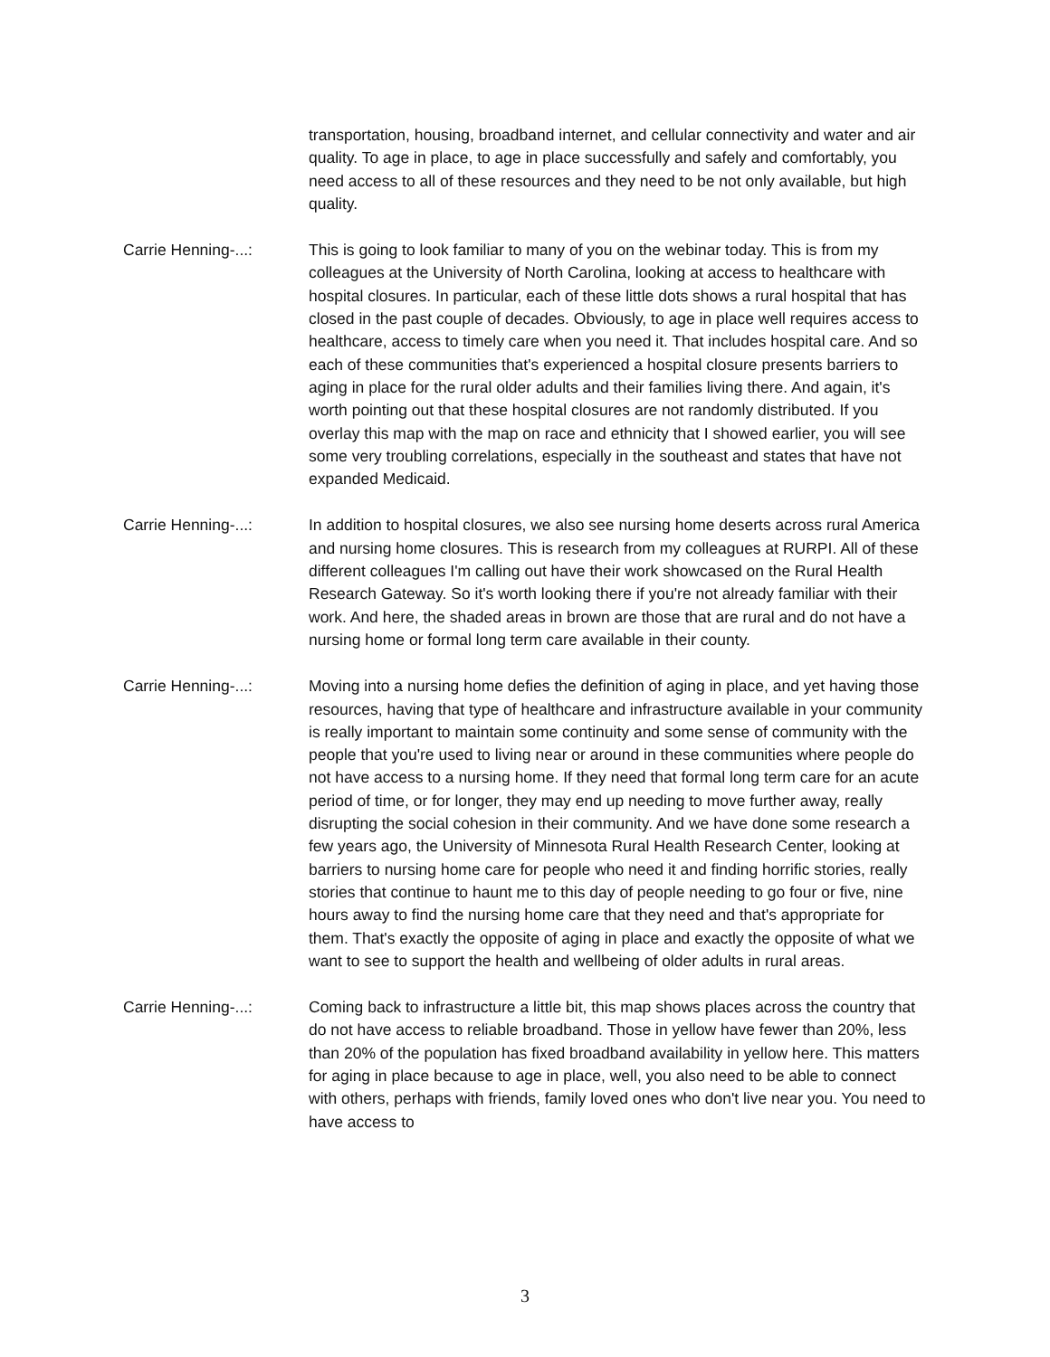transportation, housing, broadband internet, and cellular connectivity and water and air quality. To age in place, to age in place successfully and safely and comfortably, you need access to all of these resources and they need to be not only available, but high quality.
Carrie Henning-...: This is going to look familiar to many of you on the webinar today. This is from my colleagues at the University of North Carolina, looking at access to healthcare with hospital closures. In particular, each of these little dots shows a rural hospital that has closed in the past couple of decades. Obviously, to age in place well requires access to healthcare, access to timely care when you need it. That includes hospital care. And so each of these communities that's experienced a hospital closure presents barriers to aging in place for the rural older adults and their families living there. And again, it's worth pointing out that these hospital closures are not randomly distributed. If you overlay this map with the map on race and ethnicity that I showed earlier, you will see some very troubling correlations, especially in the southeast and states that have not expanded Medicaid.
Carrie Henning-...: In addition to hospital closures, we also see nursing home deserts across rural America and nursing home closures. This is research from my colleagues at RURPI. All of these different colleagues I'm calling out have their work showcased on the Rural Health Research Gateway. So it's worth looking there if you're not already familiar with their work. And here, the shaded areas in brown are those that are rural and do not have a nursing home or formal long term care available in their county.
Carrie Henning-...: Moving into a nursing home defies the definition of aging in place, and yet having those resources, having that type of healthcare and infrastructure available in your community is really important to maintain some continuity and some sense of community with the people that you're used to living near or around in these communities where people do not have access to a nursing home. If they need that formal long term care for an acute period of time, or for longer, they may end up needing to move further away, really disrupting the social cohesion in their community. And we have done some research a few years ago, the University of Minnesota Rural Health Research Center, looking at barriers to nursing home care for people who need it and finding horrific stories, really stories that continue to haunt me to this day of people needing to go four or five, nine hours away to find the nursing home care that they need and that's appropriate for them. That's exactly the opposite of aging in place and exactly the opposite of what we want to see to support the health and wellbeing of older adults in rural areas.
Carrie Henning-...: Coming back to infrastructure a little bit, this map shows places across the country that do not have access to reliable broadband. Those in yellow have fewer than 20%, less than 20% of the population has fixed broadband availability in yellow here. This matters for aging in place because to age in place, well, you also need to be able to connect with others, perhaps with friends, family loved ones who don't live near you. You need to have access to
3